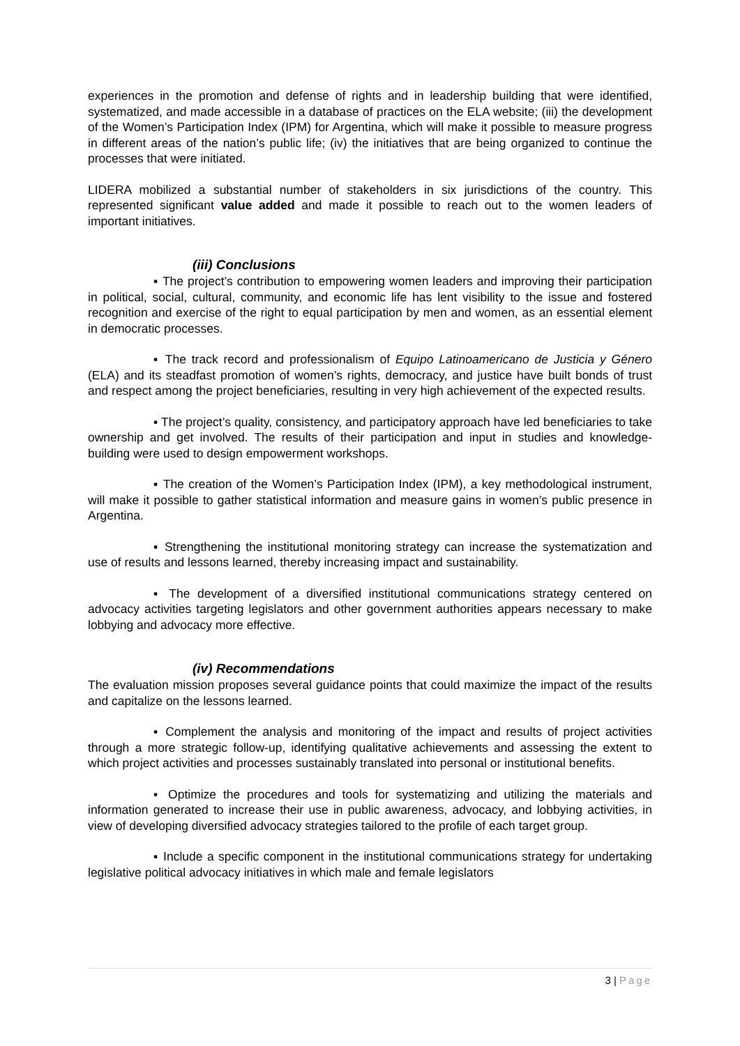experiences in the promotion and defense of rights and in leadership building that were identified, systematized, and made accessible in a database of practices on the ELA website; (iii) the development of the Women’s Participation Index (IPM) for Argentina, which will make it possible to measure progress in different areas of the nation’s public life; (iv) the initiatives that are being organized to continue the processes that were initiated.
LIDERA mobilized a substantial number of stakeholders in six jurisdictions of the country. This represented significant value added and made it possible to reach out to the women leaders of important initiatives.
(iii) Conclusions
▪ The project’s contribution to empowering women leaders and improving their participation in political, social, cultural, community, and economic life has lent visibility to the issue and fostered recognition and exercise of the right to equal participation by men and women, as an essential element in democratic processes.
▪ The track record and professionalism of Equipo Latinoamericano de Justicia y Género (ELA) and its steadfast promotion of women’s rights, democracy, and justice have built bonds of trust and respect among the project beneficiaries, resulting in very high achievement of the expected results.
▪ The project’s quality, consistency, and participatory approach have led beneficiaries to take ownership and get involved. The results of their participation and input in studies and knowledge-building were used to design empowerment workshops.
▪ The creation of the Women’s Participation Index (IPM), a key methodological instrument, will make it possible to gather statistical information and measure gains in women’s public presence in Argentina.
▪ Strengthening the institutional monitoring strategy can increase the systematization and use of results and lessons learned, thereby increasing impact and sustainability.
▪ The development of a diversified institutional communications strategy centered on advocacy activities targeting legislators and other government authorities appears necessary to make lobbying and advocacy more effective.
(iv) Recommendations
The evaluation mission proposes several guidance points that could maximize the impact of the results and capitalize on the lessons learned.
▪ Complement the analysis and monitoring of the impact and results of project activities through a more strategic follow-up, identifying qualitative achievements and assessing the extent to which project activities and processes sustainably translated into personal or institutional benefits.
▪ Optimize the procedures and tools for systematizing and utilizing the materials and information generated to increase their use in public awareness, advocacy, and lobbying activities, in view of developing diversified advocacy strategies tailored to the profile of each target group.
▪ Include a specific component in the institutional communications strategy for undertaking legislative political advocacy initiatives in which male and female legislators
3 | Page